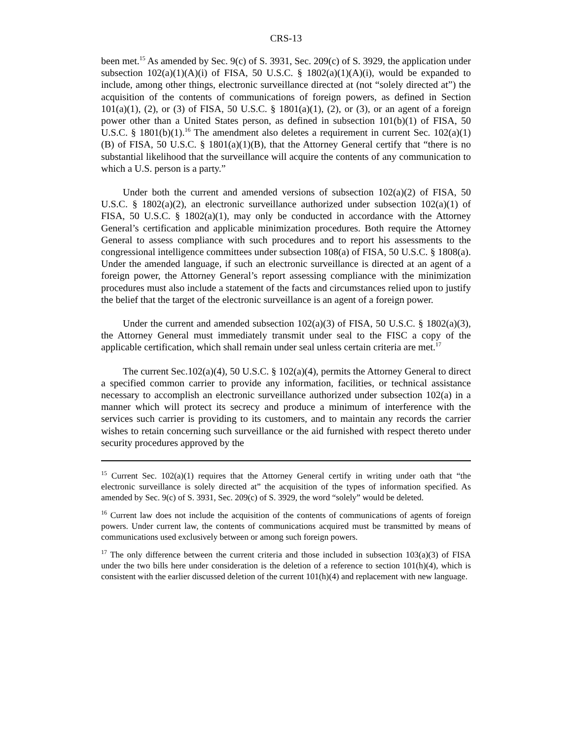CRS-13
been met.<sup>15</sup> As amended by Sec. 9(c) of S. 3931, Sec. 209(c) of S. 3929, the application under subsection 102(a)(1)(A)(i) of FISA, 50 U.S.C. § 1802(a)(1)(A)(i), would be expanded to include, among other things, electronic surveillance directed at (not “solely directed at”) the acquisition of the contents of communications of foreign powers, as defined in Section 101(a)(1), (2), or (3) of FISA, 50 U.S.C. § 1801(a)(1), (2), or (3), or an agent of a foreign power other than a United States person, as defined in subsection 101(b)(1) of FISA, 50 U.S.C. § 1801(b)(1).<sup>16</sup> The amendment also deletes a requirement in current Sec. 102(a)(1)(B) of FISA, 50 U.S.C. § 1801(a)(1)(B), that the Attorney General certify that “there is no substantial likelihood that the surveillance will acquire the contents of any communication to which a U.S. person is a party.”
Under both the current and amended versions of subsection 102(a)(2) of FISA, 50 U.S.C. § 1802(a)(2), an electronic surveillance authorized under subsection 102(a)(1) of FISA, 50 U.S.C. § 1802(a)(1), may only be conducted in accordance with the Attorney General’s certification and applicable minimization procedures. Both require the Attorney General to assess compliance with such procedures and to report his assessments to the congressional intelligence committees under subsection 108(a) of FISA, 50 U.S.C. § 1808(a). Under the amended language, if such an electronic surveillance is directed at an agent of a foreign power, the Attorney General’s report assessing compliance with the minimization procedures must also include a statement of the facts and circumstances relied upon to justify the belief that the target of the electronic surveillance is an agent of a foreign power.
Under the current and amended subsection 102(a)(3) of FISA, 50 U.S.C. § 1802(a)(3), the Attorney General must immediately transmit under seal to the FISC a copy of the applicable certification, which shall remain under seal unless certain criteria are met.<sup>17</sup>
The current Sec.102(a)(4), 50 U.S.C. § 102(a)(4), permits the Attorney General to direct a specified common carrier to provide any information, facilities, or technical assistance necessary to accomplish an electronic surveillance authorized under subsection 102(a) in a manner which will protect its secrecy and produce a minimum of interference with the services such carrier is providing to its customers, and to maintain any records the carrier wishes to retain concerning such surveillance or the aid furnished with respect thereto under security procedures approved by the
<sup>15</sup> Current Sec. 102(a)(1) requires that the Attorney General certify in writing under oath that “the electronic surveillance is solely directed at” the acquisition of the types of information specified. As amended by Sec. 9(c) of S. 3931, Sec. 209(c) of S. 3929, the word “solely” would be deleted.
<sup>16</sup> Current law does not include the acquisition of the contents of communications of agents of foreign powers. Under current law, the contents of communications acquired must be transmitted by means of communications used exclusively between or among such foreign powers.
<sup>17</sup> The only difference between the current criteria and those included in subsection 103(a)(3) of FISA under the two bills here under consideration is the deletion of a reference to section 101(h)(4), which is consistent with the earlier discussed deletion of the current 101(h)(4) and replacement with new language.